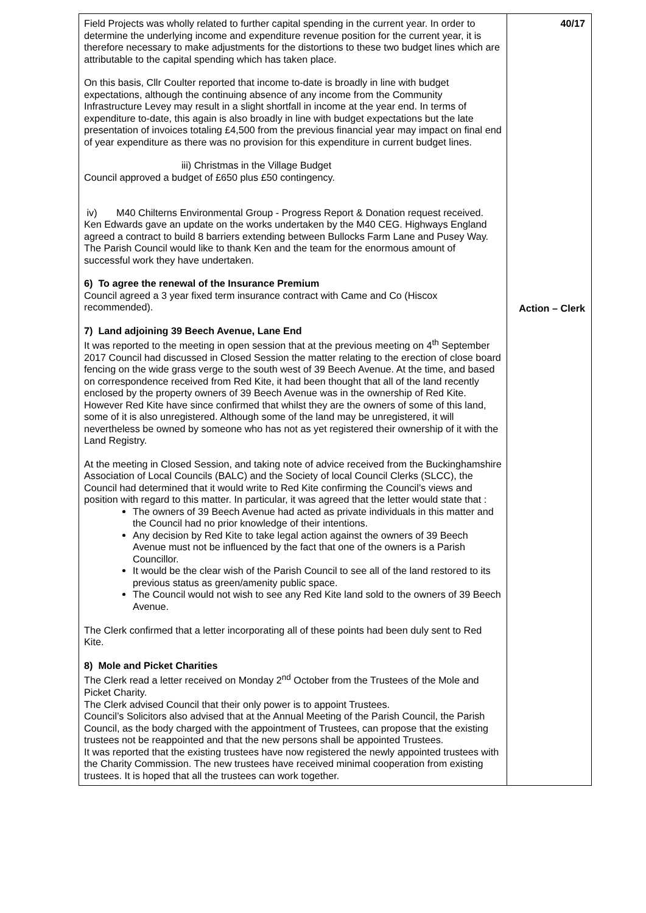| Field Projects was wholly related to further capital spending in the current year. In order to determine the underlying income and expenditure revenue position for the current year, it is therefore necessary to make adjustments for the distortions to these two budget lines which are attributable to the capital spending which has taken place. On this basis, Cllr Coulter reported that income to-date is broadly in line with budget expectations, although the continuing absence of any income from the Community Infrastructure Levey may result in a slight shortfall in income at the year end. In terms of expenditure to-date, this again is also broadly in line with budget expectations but the late presentation of invoices totaling £4,500 from the previous financial year may impact on final end of year expenditure as there was no provision for this expenditure in current budget lines. iii) Christmas in the Village Budget Council approved a budget of £650 plus £50 contingency. iv) M40 Chilterns Environmental Group - Progress Report & Donation request received. Ken Edwards gave an update on the works undertaken by the M40 CEG. Highways England agreed a contract to build 8 barriers extending between Bullocks Farm Lane and Pusey Way. The Parish Council would like to thank Ken and the team for the enormous amount of successful work they have undertaken. 6) To agree the renewal of the Insurance Premium Council agreed a 3 year fixed term insurance contract with Came and Co (Hiscox recommended). 7) Land adjoining 39 Beech Avenue, Lane End It was reported to the meeting in open session that at the previous meeting on 4<sup>th</sup> September 2017 Council had discussed in Closed Session the matter relating to the erection of close board fencing on the wide grass verge to the south west of 39 Beech Avenue. At the time, and based on correspondence received from Red Kite, it had been thought that all of the land recently enclosed by the property owners of 39 Beech Avenue was in the ownership of Red Kite. However Red Kite have since confirmed that whilst they are the owners of some of this land, some of it is also unregistered. Although some of the land may be unregistered, it will nevertheless be owned by someone who has not as yet registered their ownership of it with the Land Registry. At the meeting in Closed Session, and taking note of advice received from the Buckinghamshire Association of Local Councils (BALC) and the Society of local Council Clerks (SLCC), the Council had determined that it would write to Red Kite confirming the Council’s views and position with regard to this matter. In particular, it was agreed that the letter would state that : The owners of 39 Beech Avenue had acted as private individuals in this matter and the Council had no prior knowledge of their intentions. Any decision by Red Kite to take legal action against the owners of 39 Beech Avenue must not be influenced by the fact that one of the owners is a Parish Councillor. It would be the clear wish of the Parish Council to see all of the land restored to its previous status as green/amenity public space. The Council would not wish to see any Red Kite land sold to the owners of 39 Beech Avenue. The Clerk confirmed that a letter incorporating all of these points had been duly sent to Red Kite. 8) Mole and Picket Charities The Clerk read a letter received on Monday 2<sup>nd</sup> October from the Trustees of the Mole and Picket Charity. The Clerk advised Council that their only power is to appoint Trustees. Council’s Solicitors also advised that at the Annual Meeting of the Parish Council, the Parish Council, as the body charged with the appointment of Trustees, can propose that the existing trustees not be reappointed and that the new persons shall be appointed Trustees. It was reported that the existing trustees have now registered the newly appointed trustees with the Charity Commission. The new trustees have received minimal cooperation from existing trustees. It is hoped that all the trustees can work together. | 40/17 Action – Clerk |